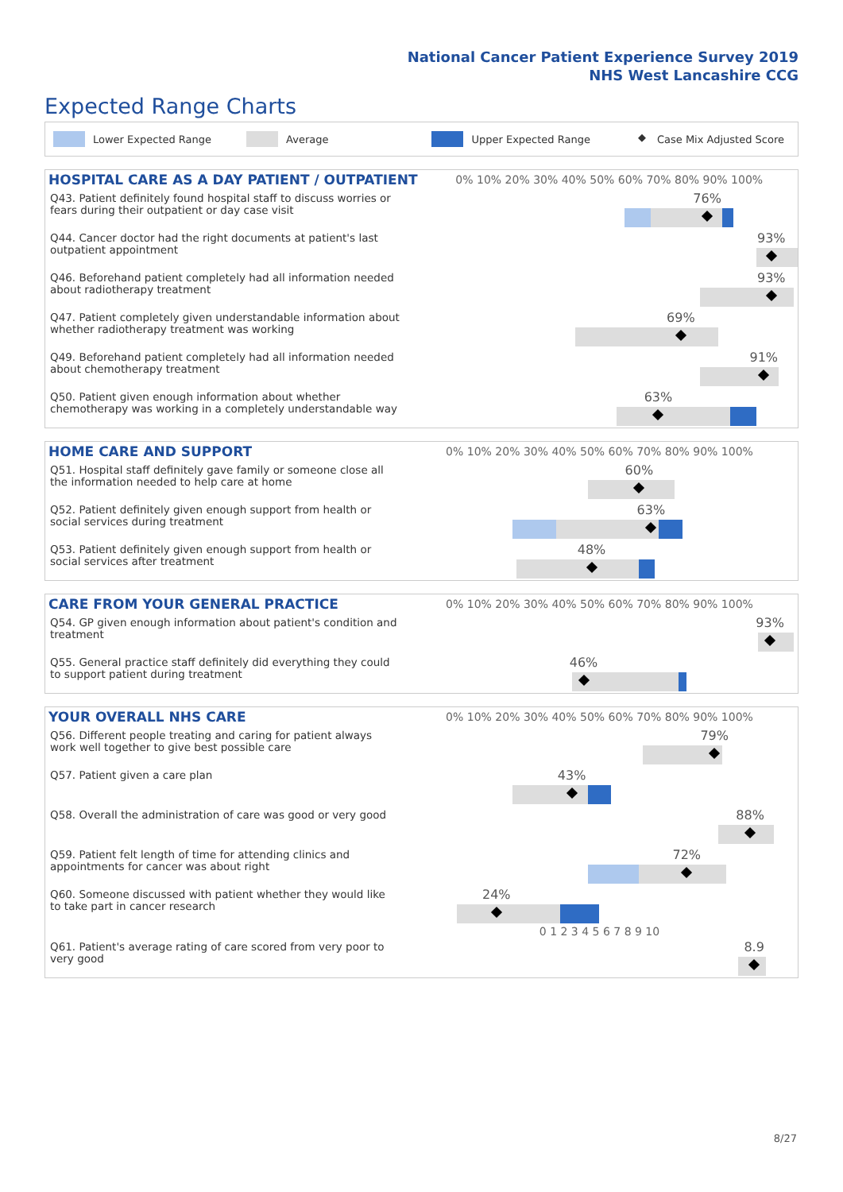National Cancer Patient Experience Survey 2019
NHS West Lancashire CCG
Expected Range Charts
Lower Expected Range Average Upper Expected Range ◆ Case Mix Adjusted Score
| HOSPITAL CARE AS A DAY PATIENT / OUTPATIENT | 0% 10% 20% 30% 40% 50% 60% 70% 80% 90% 100% |
| --- | --- |
| Q43. Patient definitely found hospital staff to discuss worries or fears during their outpatient or day case visit | 76% |
| Q44. Cancer doctor had the right documents at patient's last outpatient appointment | 93% |
| Q46. Beforehand patient completely had all information needed about radiotherapy treatment | 93% |
| Q47. Patient completely given understandable information about whether radiotherapy treatment was working | 69% |
| Q49. Beforehand patient completely had all information needed about chemotherapy treatment | 91% |
| Q50. Patient given enough information about whether chemotherapy was working in a completely understandable way | 63% |
| HOME CARE AND SUPPORT | 0% 10% 20% 30% 40% 50% 60% 70% 80% 90% 100% |
| --- | --- |
| Q51. Hospital staff definitely gave family or someone close all the information needed to help care at home | 60% |
| Q52. Patient definitely given enough support from health or social services during treatment | 63% |
| Q53. Patient definitely given enough support from health or social services after treatment | 48% |
| CARE FROM YOUR GENERAL PRACTICE | 0% 10% 20% 30% 40% 50% 60% 70% 80% 90% 100% |
| --- | --- |
| Q54. GP given enough information about patient's condition and treatment | 93% |
| Q55. General practice staff definitely did everything they could to support patient during treatment | 46% |
| YOUR OVERALL NHS CARE | 0% 10% 20% 30% 40% 50% 60% 70% 80% 90% 100% |
| --- | --- |
| Q56. Different people treating and caring for patient always work well together to give best possible care | 79% |
| Q57. Patient given a care plan | 43% |
| Q58. Overall the administration of care was good or very good | 88% |
| Q59. Patient felt length of time for attending clinics and appointments for cancer was about right | 72% |
| Q60. Someone discussed with patient whether they would like to take part in cancer research | 24% |
| | 0 1 2 3 4 5 6 7 8 9 10 |
| Q61. Patient's average rating of care scored from very poor to very good | 8.9 |
8/27